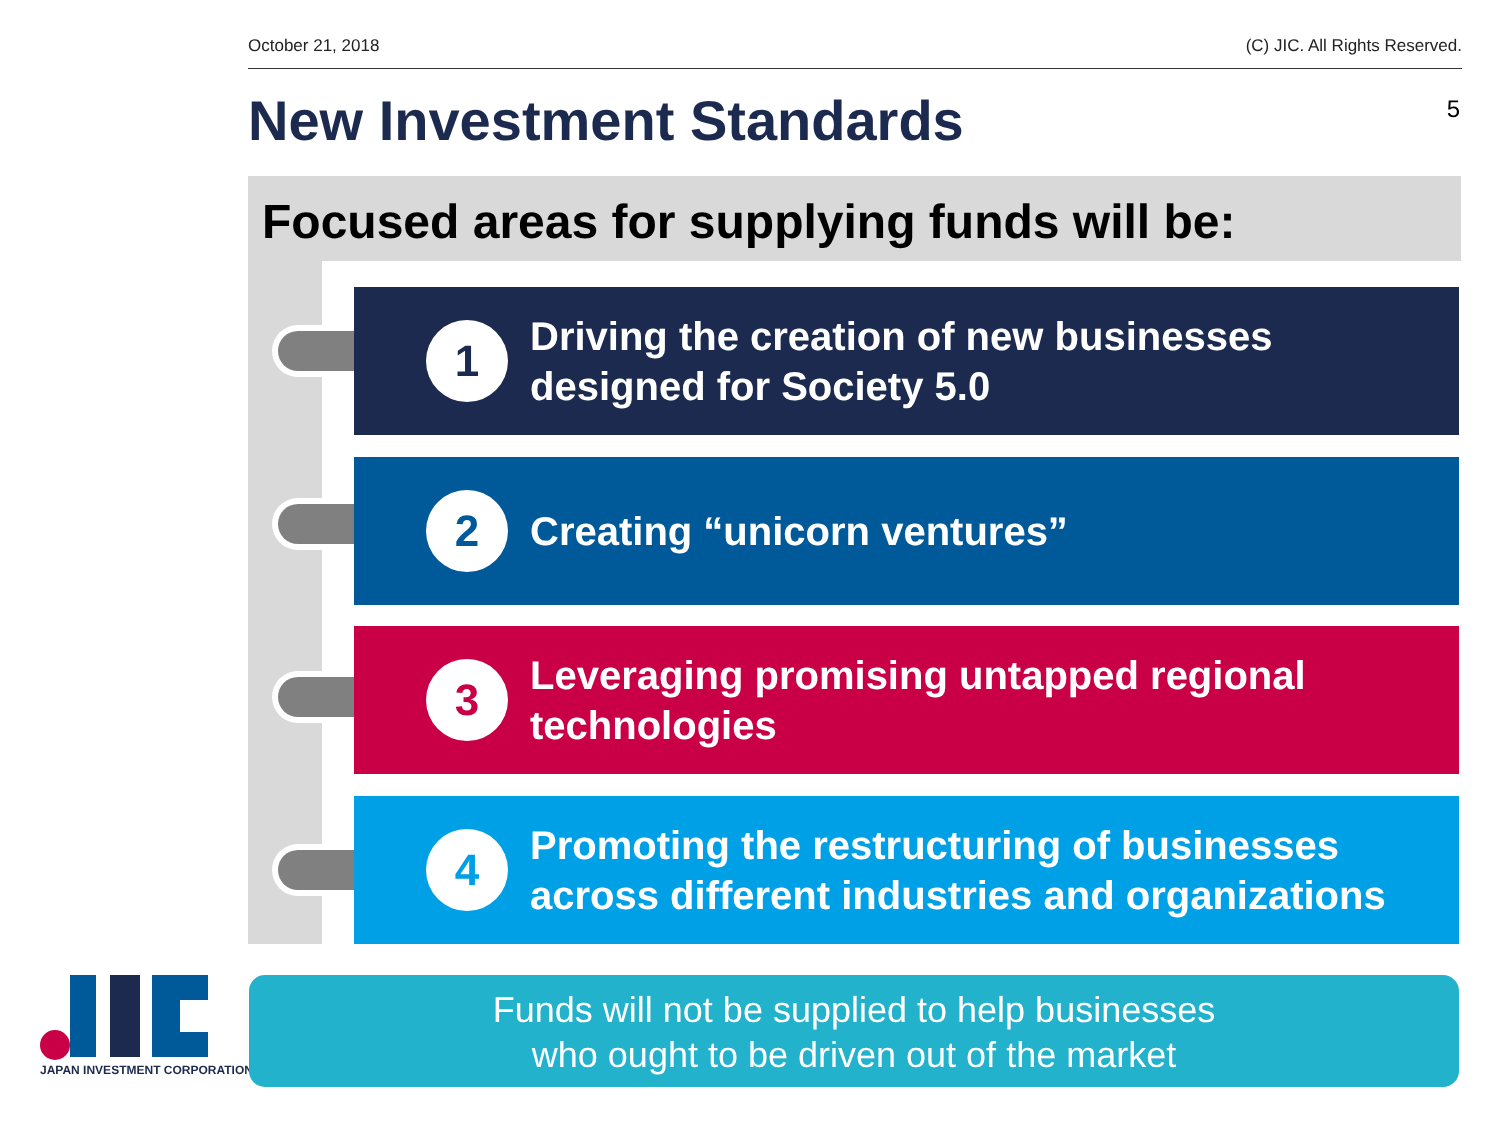October 21, 2018 (C) JIC. All Rights Reserved.
5 New Investment Standards
Focused areas for supplying funds will be:
1
Driving the creation of new businesses
designed for Society 5.0
2
Creating “unicorn ventures”
3
Leveraging promising untapped regional
technologies
4
Promoting the restructuring of businesses
across different industries and organizations
JAPAN INVESTMENT CORPORATION
Funds will not be supplied to help businesses
who ought to be driven out of the market